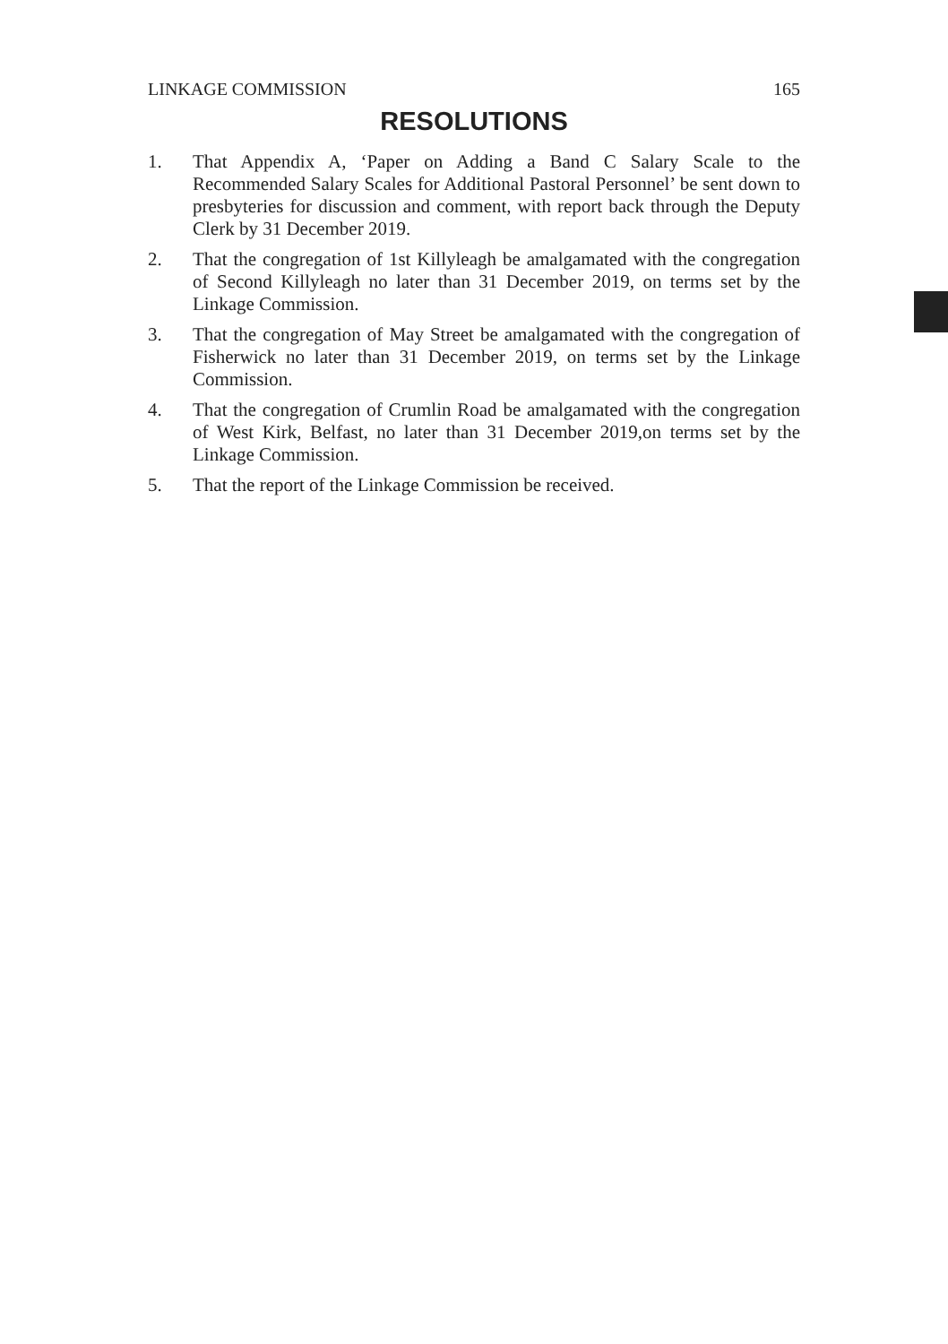LINKAGE COMMISSION 165
RESOLUTIONS
1. That Appendix A, ‘Paper on Adding a Band C Salary Scale to the Recommended Salary Scales for Additional Pastoral Personnel’ be sent down to presbyteries for discussion and comment, with report back through the Deputy Clerk by 31 December 2019.
2. That the congregation of 1st Killyleagh be amalgamated with the congregation of Second Killyleagh no later than 31 December 2019, on terms set by the Linkage Commission.
3. That the congregation of May Street be amalgamated with the congregation of Fisherwick no later than 31 December 2019, on terms set by the Linkage Commission.
4. That the congregation of Crumlin Road be amalgamated with the congregation of West Kirk, Belfast, no later than 31 December 2019,on terms set by the Linkage Commission.
5. That the report of the Linkage Commission be received.